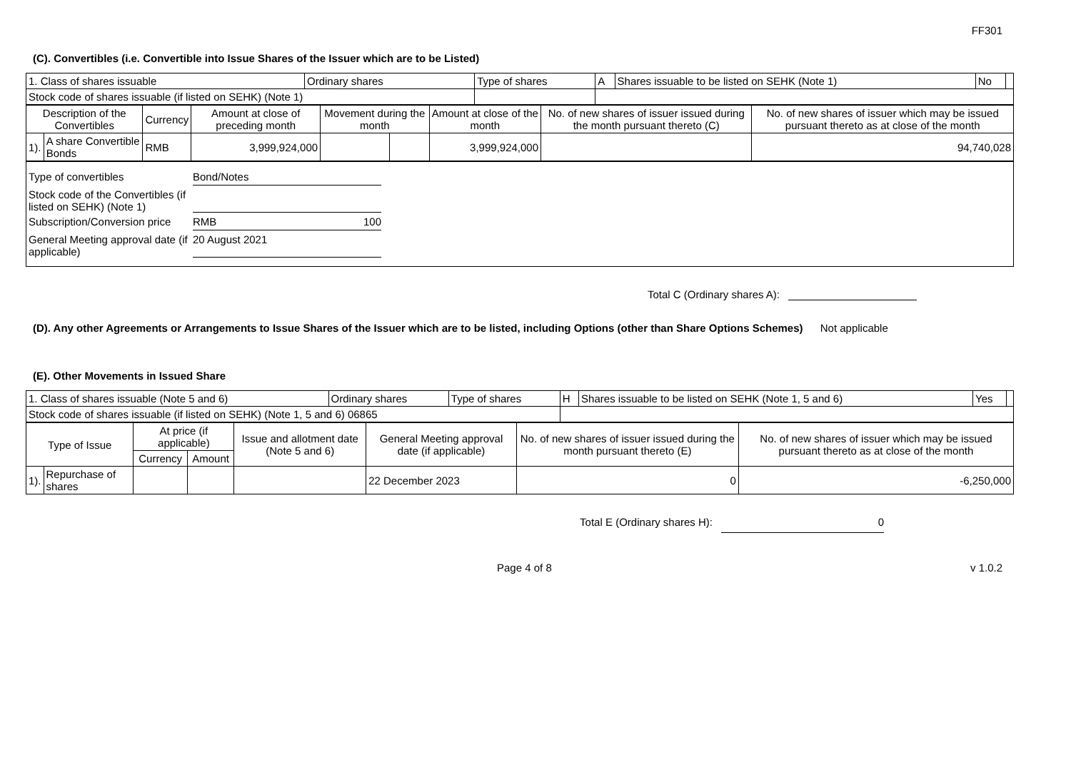FF301
(C). Convertibles (i.e. Convertible into Issue Shares of the Issuer which are to be Listed)
| 1. Class of shares issuable | Ordinary shares | Type of shares | A | Shares issuable to be listed on SEHK (Note 1) | No | |
| Stock code of shares issuable (if listed on SEHK) (Note 1) | | | | | | |
| Description of the Convertibles | | Currency | Amount at close of preceding month | Movement during the month | | Amount at close of the month | No. of new shares of issuer issued during the month pursuant thereto (C) | No. of new shares of issuer which may be issued pursuant thereto as at close of the month |
| --- | --- | --- | --- | --- | --- | --- | --- | --- |
| 1). | A share Convertible Bonds | RMB | 3,999,924,000 | | | 3,999,924,000 | | 94,740,028 |
Type of convertibles Bond/Notes
Stock code of the Convertibles (if listed on SEHK) (Note 1)
Subscription/Conversion price
RMB 100
General Meeting approval date (if applicable)
20 August 2021
Total C (Ordinary shares A):
(D). Any other Agreements or Arrangements to Issue Shares of the Issuer which are to be listed, including Options (other than Share Options Schemes) Not applicable
(E). Other Movements in Issued Share
| 1. Class of shares issuable (Note 5 and 6) | Ordinary shares | Type of shares | H | Shares issuable to be listed on SEHK (Note 1, 5 and 6) | Yes | |
| Stock code of shares issuable (if listed on SEHK) (Note 1, 5 and 6) 06865 | | | | | | |
| Type of Issue | | At price (if applicable) | | Issue and allotment date (Note 5 and 6) | General Meeting approval date (if applicable) | No. of new shares of issuer issued during the month pursuant thereto (E) | No. of new shares of issuer which may be issued pursuant thereto as at close of the month |
| --- | --- | --- | --- | --- | --- | --- | --- |
| | | Currency | Amount | | | | |
| 1). | Repurchase of shares | | | | 22 December 2023 | 0 | -6,250,000 |
Total E (Ordinary shares H):
0
Page 4 of 8 v 1.0.2